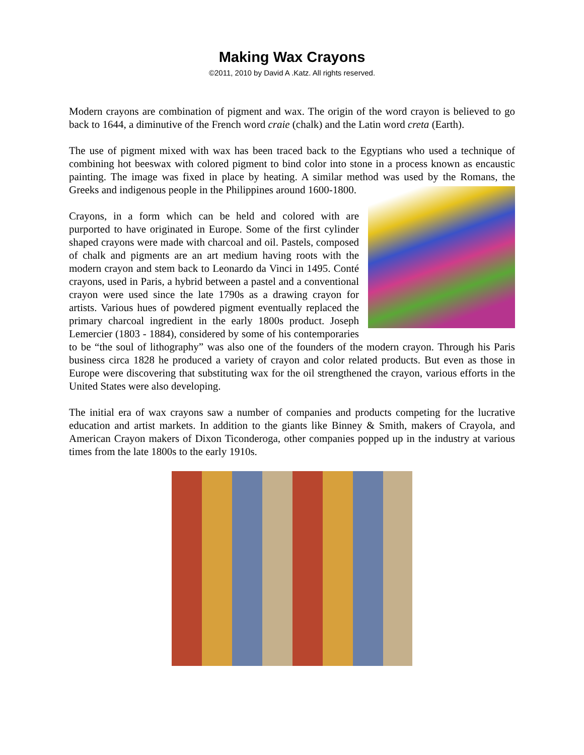Making Wax Crayons
©2011, 2010 by David A .Katz. All rights reserved.
Modern crayons are combination of pigment and wax. The origin of the word crayon is believed to go back to 1644, a diminutive of the French word craie (chalk) and the Latin word creta (Earth).
The use of pigment mixed with wax has been traced back to the Egyptians who used a technique of combining hot beeswax with colored pigment to bind color into stone in a process known as encaustic painting. The image was fixed in place by heating. A similar method was used by the Romans, the Greeks and indigenous people in the Philippines around 1600-1800.
Crayons, in a form which can be held and colored with are purported to have originated in Europe. Some of the first cylinder shaped crayons were made with charcoal and oil. Pastels, composed of chalk and pigments are an art medium having roots with the modern crayon and stem back to Leonardo da Vinci in 1495. Conté crayons, used in Paris, a hybrid between a pastel and a conventional crayon were used since the late 1790s as a drawing crayon for artists. Various hues of powdered pigment eventually replaced the primary charcoal ingredient in the early 1800s product. Joseph Lemercier (1803 - 1884), considered by some of his contemporaries to be “the soul of lithography” was also one of the founders of the modern crayon. Through his Paris business circa 1828 he produced a variety of crayon and color related products. But even as those in Europe were discovering that substituting wax for the oil strengthened the crayon, various efforts in the United States were also developing.
The initial era of wax crayons saw a number of companies and products competing for the lucrative education and artist markets. In addition to the giants like Binney & Smith, makers of Crayola, and American Crayon makers of Dixon Ticonderoga, other companies popped up in the industry at various times from the late 1800s to the early 1910s.